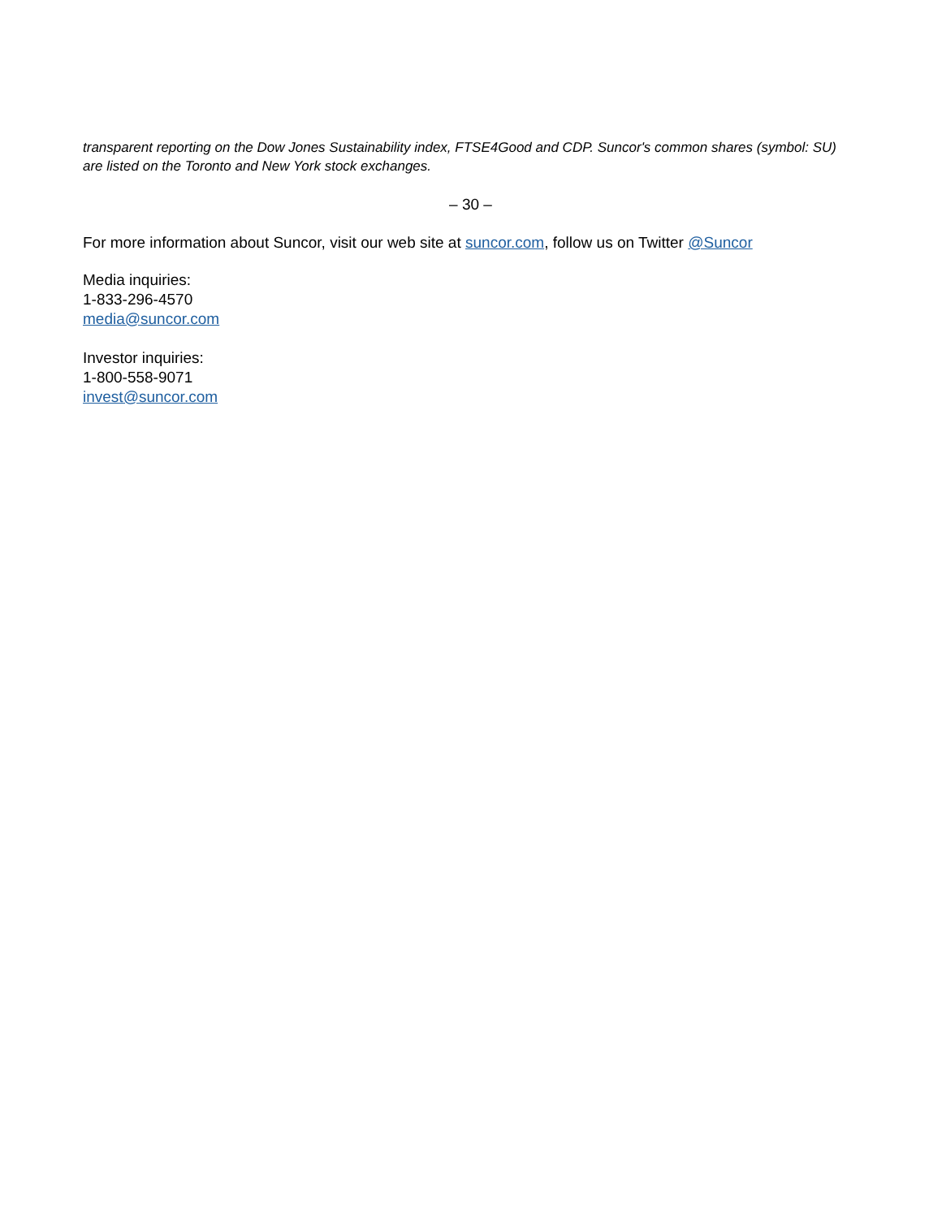transparent reporting on the Dow Jones Sustainability index, FTSE4Good and CDP. Suncor's common shares (symbol: SU) are listed on the Toronto and New York stock exchanges.
– 30 –
For more information about Suncor, visit our web site at suncor.com, follow us on Twitter @Suncor
Media inquiries:
1-833-296-4570
media@suncor.com
Investor inquiries:
1-800-558-9071
invest@suncor.com